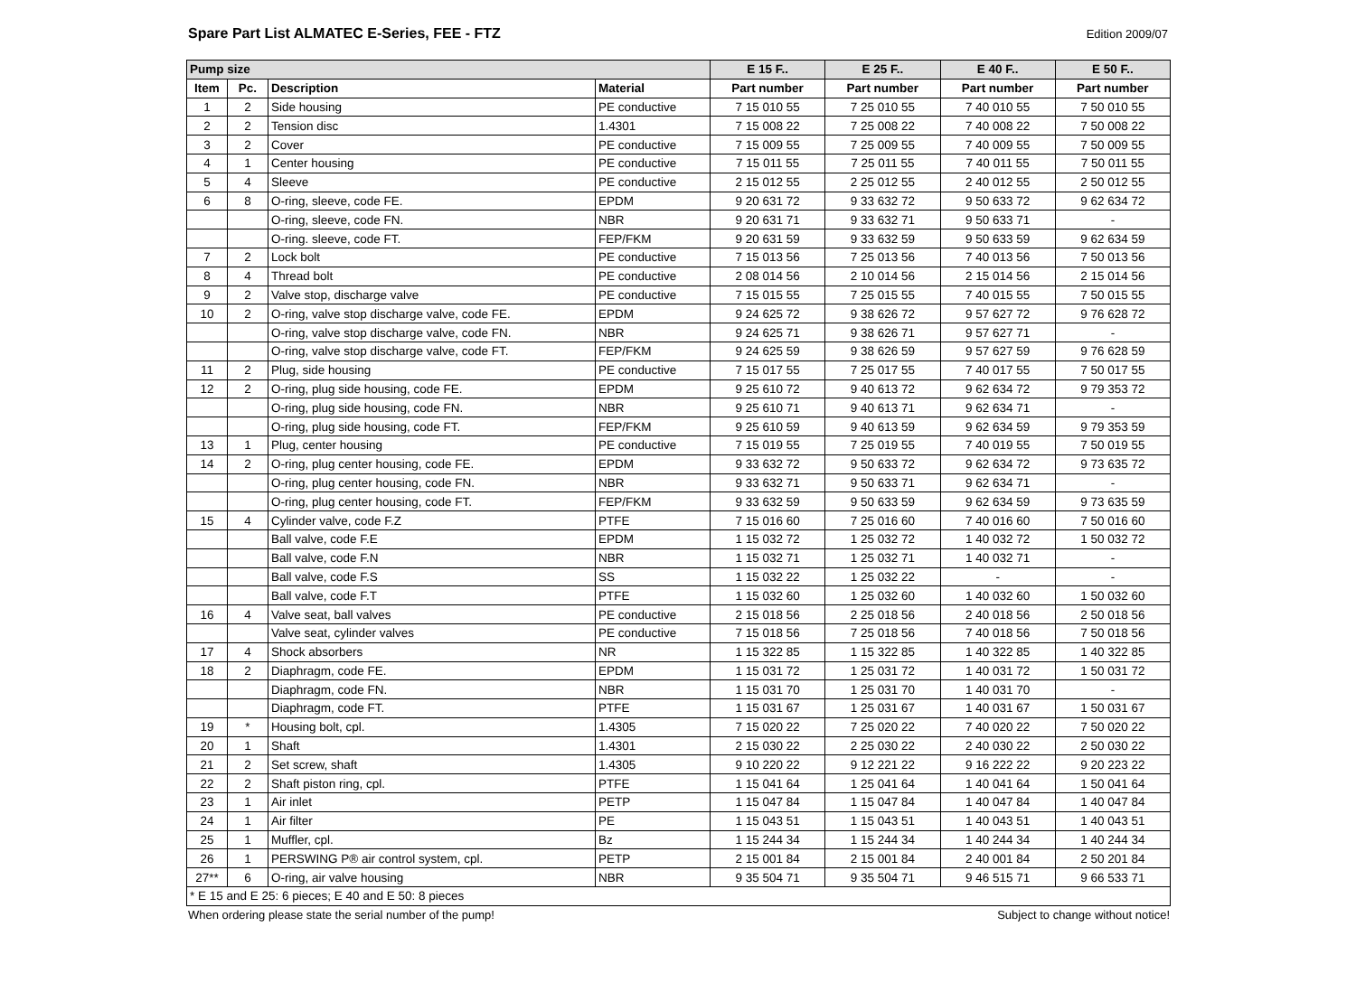Spare Part List ALMATEC E-Series, FEE - FTZ
Edition 2009/07
| Pump size | | | | E 15 F.. | E 25 F.. | E 40 F.. | E 50 F.. |
| --- | --- | --- | --- | --- | --- | --- | --- |
| Item | Pc. | Description | Material | Part number | Part number | Part number | Part number |
| 1 | 2 | Side housing | PE conductive | 7 15 010 55 | 7 25 010 55 | 7 40 010 55 | 7 50 010 55 |
| 2 | 2 | Tension disc | 1.4301 | 7 15 008 22 | 7 25 008 22 | 7 40 008 22 | 7 50 008 22 |
| 3 | 2 | Cover | PE conductive | 7 15 009 55 | 7 25 009 55 | 7 40 009 55 | 7 50 009 55 |
| 4 | 1 | Center housing | PE conductive | 7 15 011 55 | 7 25 011 55 | 7 40 011 55 | 7 50 011 55 |
| 5 | 4 | Sleeve | PE conductive | 2 15 012 55 | 2 25 012 55 | 2 40 012 55 | 2 50 012 55 |
| 6 | 8 | O-ring, sleeve, code FE. | EPDM | 9 20 631 72 | 9 33 632 72 | 9 50 633 72 | 9 62 634 72 |
| | | O-ring, sleeve, code FN. | NBR | 9 20 631 71 | 9 33 632 71 | 9 50 633 71 | - |
| | | O-ring. sleeve, code FT. | FEP/FKM | 9 20 631 59 | 9 33 632 59 | 9 50 633 59 | 9 62 634 59 |
| 7 | 2 | Lock bolt | PE conductive | 7 15 013 56 | 7 25 013 56 | 7 40 013 56 | 7 50 013 56 |
| 8 | 4 | Thread bolt | PE conductive | 2 08 014 56 | 2 10 014 56 | 2 15 014 56 | 2 15 014 56 |
| 9 | 2 | Valve stop, discharge valve | PE conductive | 7 15 015 55 | 7 25 015 55 | 7 40 015 55 | 7 50 015 55 |
| 10 | 2 | O-ring, valve stop discharge valve, code FE. | EPDM | 9 24 625 72 | 9 38 626 72 | 9 57 627 72 | 9 76 628 72 |
| | | O-ring, valve stop discharge valve, code FN. | NBR | 9 24 625 71 | 9 38 626 71 | 9 57 627 71 | - |
| | | O-ring, valve stop discharge valve, code FT. | FEP/FKM | 9 24 625 59 | 9 38 626 59 | 9 57 627 59 | 9 76 628 59 |
| 11 | 2 | Plug, side housing | PE conductive | 7 15 017 55 | 7 25 017 55 | 7 40 017 55 | 7 50 017 55 |
| 12 | 2 | O-ring, plug side housing, code FE. | EPDM | 9 25 610 72 | 9 40 613 72 | 9 62 634 72 | 9 79 353 72 |
| | | O-ring, plug side housing, code FN. | NBR | 9 25 610 71 | 9 40 613 71 | 9 62 634 71 | - |
| | | O-ring, plug side housing, code FT. | FEP/FKM | 9 25 610 59 | 9 40 613 59 | 9 62 634 59 | 9 79 353 59 |
| 13 | 1 | Plug, center housing | PE conductive | 7 15 019 55 | 7 25 019 55 | 7 40 019 55 | 7 50 019 55 |
| 14 | 2 | O-ring, plug center housing, code FE. | EPDM | 9 33 632 72 | 9 50 633 72 | 9 62 634 72 | 9 73 635 72 |
| | | O-ring, plug center housing, code FN. | NBR | 9 33 632 71 | 9 50 633 71 | 9 62 634 71 | - |
| | | O-ring, plug center housing, code FT. | FEP/FKM | 9 33 632 59 | 9 50 633 59 | 9 62 634 59 | 9 73 635 59 |
| 15 | 4 | Cylinder valve, code F.Z | PTFE | 7 15 016 60 | 7 25 016 60 | 7 40 016 60 | 7 50 016 60 |
| | | Ball valve, code F.E | EPDM | 1 15 032 72 | 1 25 032 72 | 1 40 032 72 | 1 50 032 72 |
| | | Ball valve, code F.N | NBR | 1 15 032 71 | 1 25 032 71 | 1 40 032 71 | - |
| | | Ball valve, code F.S | SS | 1 15 032 22 | 1 25 032 22 | - | - |
| | | Ball valve, code F.T | PTFE | 1 15 032 60 | 1 25 032 60 | 1 40 032 60 | 1 50 032 60 |
| 16 | 4 | Valve seat, ball valves | PE conductive | 2 15 018 56 | 2 25 018 56 | 2 40 018 56 | 2 50 018 56 |
| | | Valve seat, cylinder valves | PE conductive | 7 15 018 56 | 7 25 018 56 | 7 40 018 56 | 7 50 018 56 |
| 17 | 4 | Shock absorbers | NR | 1 15 322 85 | 1 15 322 85 | 1 40 322 85 | 1 40 322 85 |
| 18 | 2 | Diaphragm, code FE. | EPDM | 1 15 031 72 | 1 25 031 72 | 1 40 031 72 | 1 50 031 72 |
| | | Diaphragm, code FN. | NBR | 1 15 031 70 | 1 25 031 70 | 1 40 031 70 | - |
| | | Diaphragm, code FT. | PTFE | 1 15 031 67 | 1 25 031 67 | 1 40 031 67 | 1 50 031 67 |
| 19 | * | Housing bolt, cpl. | 1.4305 | 7 15 020 22 | 7 25 020 22 | 7 40 020 22 | 7 50 020 22 |
| 20 | 1 | Shaft | 1.4301 | 2 15 030 22 | 2 25 030 22 | 2 40 030 22 | 2 50 030 22 |
| 21 | 2 | Set screw, shaft | 1.4305 | 9 10 220 22 | 9 12 221 22 | 9 16 222 22 | 9 20 223 22 |
| 22 | 2 | Shaft piston ring, cpl. | PTFE | 1 15 041 64 | 1 25 041 64 | 1 40 041 64 | 1 50 041 64 |
| 23 | 1 | Air inlet | PETP | 1 15 047 84 | 1 15 047 84 | 1 40 047 84 | 1 40 047 84 |
| 24 | 1 | Air filter | PE | 1 15 043 51 | 1 15 043 51 | 1 40 043 51 | 1 40 043 51 |
| 25 | 1 | Muffler, cpl. | Bz | 1 15 244 34 | 1 15 244 34 | 1 40 244 34 | 1 40 244 34 |
| 26 | 1 | PERSWING P® air control system, cpl. | PETP | 2 15 001 84 | 2 15 001 84 | 2 40 001 84 | 2 50 201 84 |
| 27** | 6 | O-ring, air valve housing | NBR | 9 35 504 71 | 9 35 504 71 | 9 46 515 71 | 9 66 533 71 |
| * E 15 and E 25: 6 pieces; E 40 and E 50: 8 pieces | | | | | | | |
When ordering please state the serial number of the pump! Subject to change without notice!